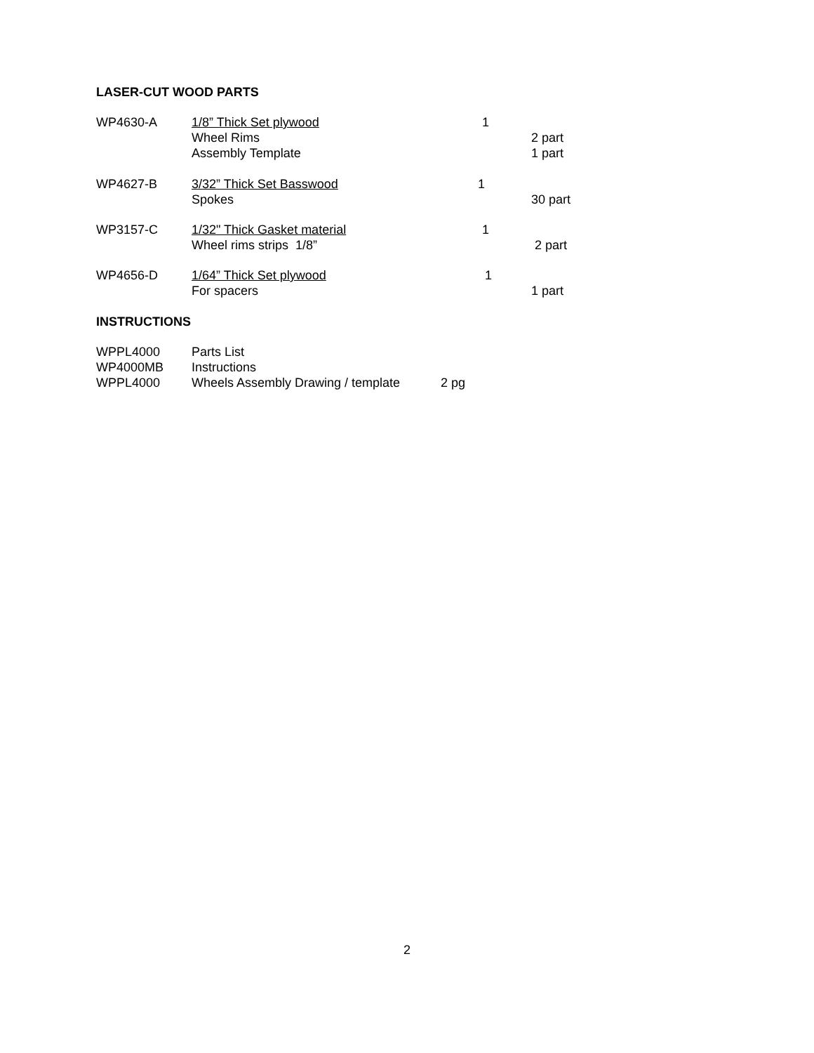LASER-CUT WOOD PARTS
| WP4630-A | 1/8” Thick Set plywood | 1 | |
| | Wheel Rims | | 2 part |
| | Assembly Template | | 1 part |
| WP4627-B | 3/32” Thick Set Basswood | 1 | |
| | Spokes | | 30 part |
| WP3157-C | 1/32" Thick Gasket material | 1 | |
| | Wheel rims strips 1/8” | | 2 part |
| WP4656-D | 1/64” Thick Set plywood | 1 | |
| | For spacers | | 1 part |
INSTRUCTIONS
| WPPL4000 | Parts List | |
| WP4000MB | Instructions | |
| WPPL4000 | Wheels Assembly Drawing / template | 2 pg |
2